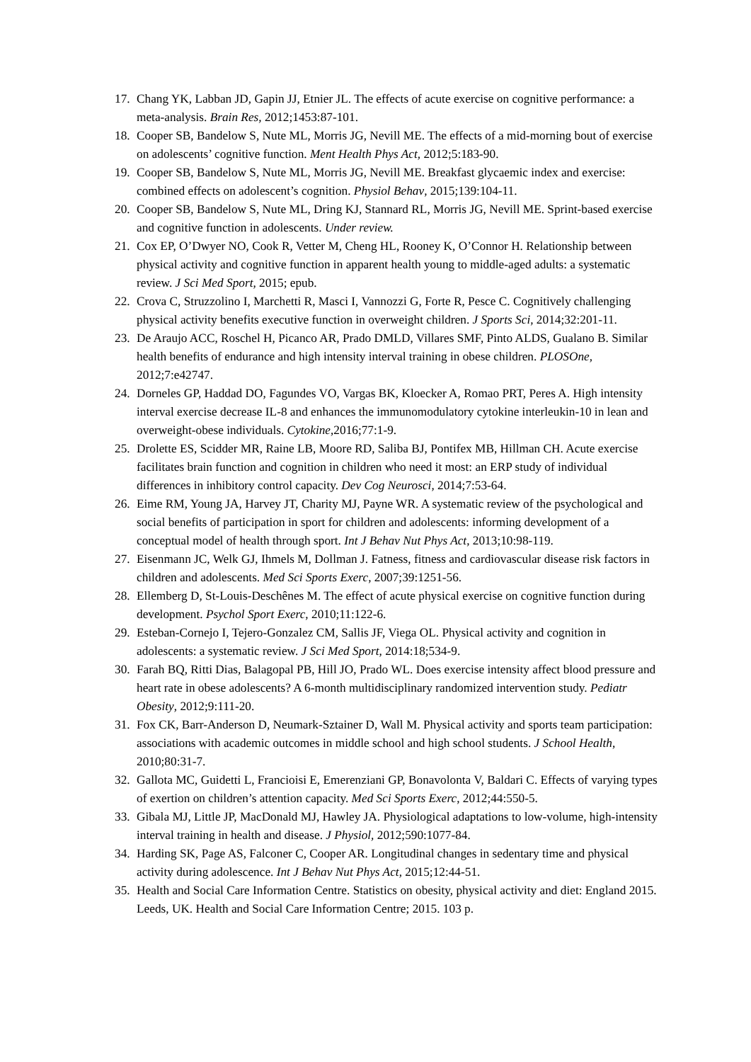17. Chang YK, Labban JD, Gapin JJ, Etnier JL. The effects of acute exercise on cognitive performance: a meta-analysis. Brain Res, 2012;1453:87-101.
18. Cooper SB, Bandelow S, Nute ML, Morris JG, Nevill ME. The effects of a mid-morning bout of exercise on adolescents’ cognitive function. Ment Health Phys Act, 2012;5:183-90.
19. Cooper SB, Bandelow S, Nute ML, Morris JG, Nevill ME. Breakfast glycaemic index and exercise: combined effects on adolescent’s cognition. Physiol Behav, 2015;139:104-11.
20. Cooper SB, Bandelow S, Nute ML, Dring KJ, Stannard RL, Morris JG, Nevill ME. Sprint-based exercise and cognitive function in adolescents. Under review.
21. Cox EP, O’Dwyer NO, Cook R, Vetter M, Cheng HL, Rooney K, O’Connor H. Relationship between physical activity and cognitive function in apparent health young to middle-aged adults: a systematic review. J Sci Med Sport, 2015; epub.
22. Crova C, Struzzolino I, Marchetti R, Masci I, Vannozzi G, Forte R, Pesce C. Cognitively challenging physical activity benefits executive function in overweight children. J Sports Sci, 2014;32:201-11.
23. De Araujo ACC, Roschel H, Picanco AR, Prado DMLD, Villares SMF, Pinto ALDS, Gualano B. Similar health benefits of endurance and high intensity interval training in obese children. PLOSOne, 2012;7:e42747.
24. Dorneles GP, Haddad DO, Fagundes VO, Vargas BK, Kloecker A, Romao PRT, Peres A. High intensity interval exercise decrease IL-8 and enhances the immunomodulatory cytokine interleukin-10 in lean and overweight-obese individuals. Cytokine,2016;77:1-9.
25. Drolette ES, Scidder MR, Raine LB, Moore RD, Saliba BJ, Pontifex MB, Hillman CH. Acute exercise facilitates brain function and cognition in children who need it most: an ERP study of individual differences in inhibitory control capacity. Dev Cog Neurosci, 2014;7:53-64.
26. Eime RM, Young JA, Harvey JT, Charity MJ, Payne WR. A systematic review of the psychological and social benefits of participation in sport for children and adolescents: informing development of a conceptual model of health through sport. Int J Behav Nut Phys Act, 2013;10:98-119.
27. Eisenmann JC, Welk GJ, Ihmels M, Dollman J. Fatness, fitness and cardiovascular disease risk factors in children and adolescents. Med Sci Sports Exerc, 2007;39:1251-56.
28. Ellemberg D, St-Louis-Deschênes M. The effect of acute physical exercise on cognitive function during development. Psychol Sport Exerc, 2010;11:122-6.
29. Esteban-Cornejo I, Tejero-Gonzalez CM, Sallis JF, Viega OL. Physical activity and cognition in adolescents: a systematic review. J Sci Med Sport, 2014:18;534-9.
30. Farah BQ, Ritti Dias, Balagopal PB, Hill JO, Prado WL. Does exercise intensity affect blood pressure and heart rate in obese adolescents? A 6-month multidisciplinary randomized intervention study. Pediatr Obesity, 2012;9:111-20.
31. Fox CK, Barr-Anderson D, Neumark-Sztainer D, Wall M. Physical activity and sports team participation: associations with academic outcomes in middle school and high school students. J School Health, 2010;80:31-7.
32. Gallota MC, Guidetti L, Francioisi E, Emerenziani GP, Bonavolonta V, Baldari C. Effects of varying types of exertion on children’s attention capacity. Med Sci Sports Exerc, 2012;44:550-5.
33. Gibala MJ, Little JP, MacDonald MJ, Hawley JA. Physiological adaptations to low-volume, high-intensity interval training in health and disease. J Physiol, 2012;590:1077-84.
34. Harding SK, Page AS, Falconer C, Cooper AR. Longitudinal changes in sedentary time and physical activity during adolescence. Int J Behav Nut Phys Act, 2015;12:44-51.
35. Health and Social Care Information Centre. Statistics on obesity, physical activity and diet: England 2015. Leeds, UK. Health and Social Care Information Centre; 2015. 103 p.